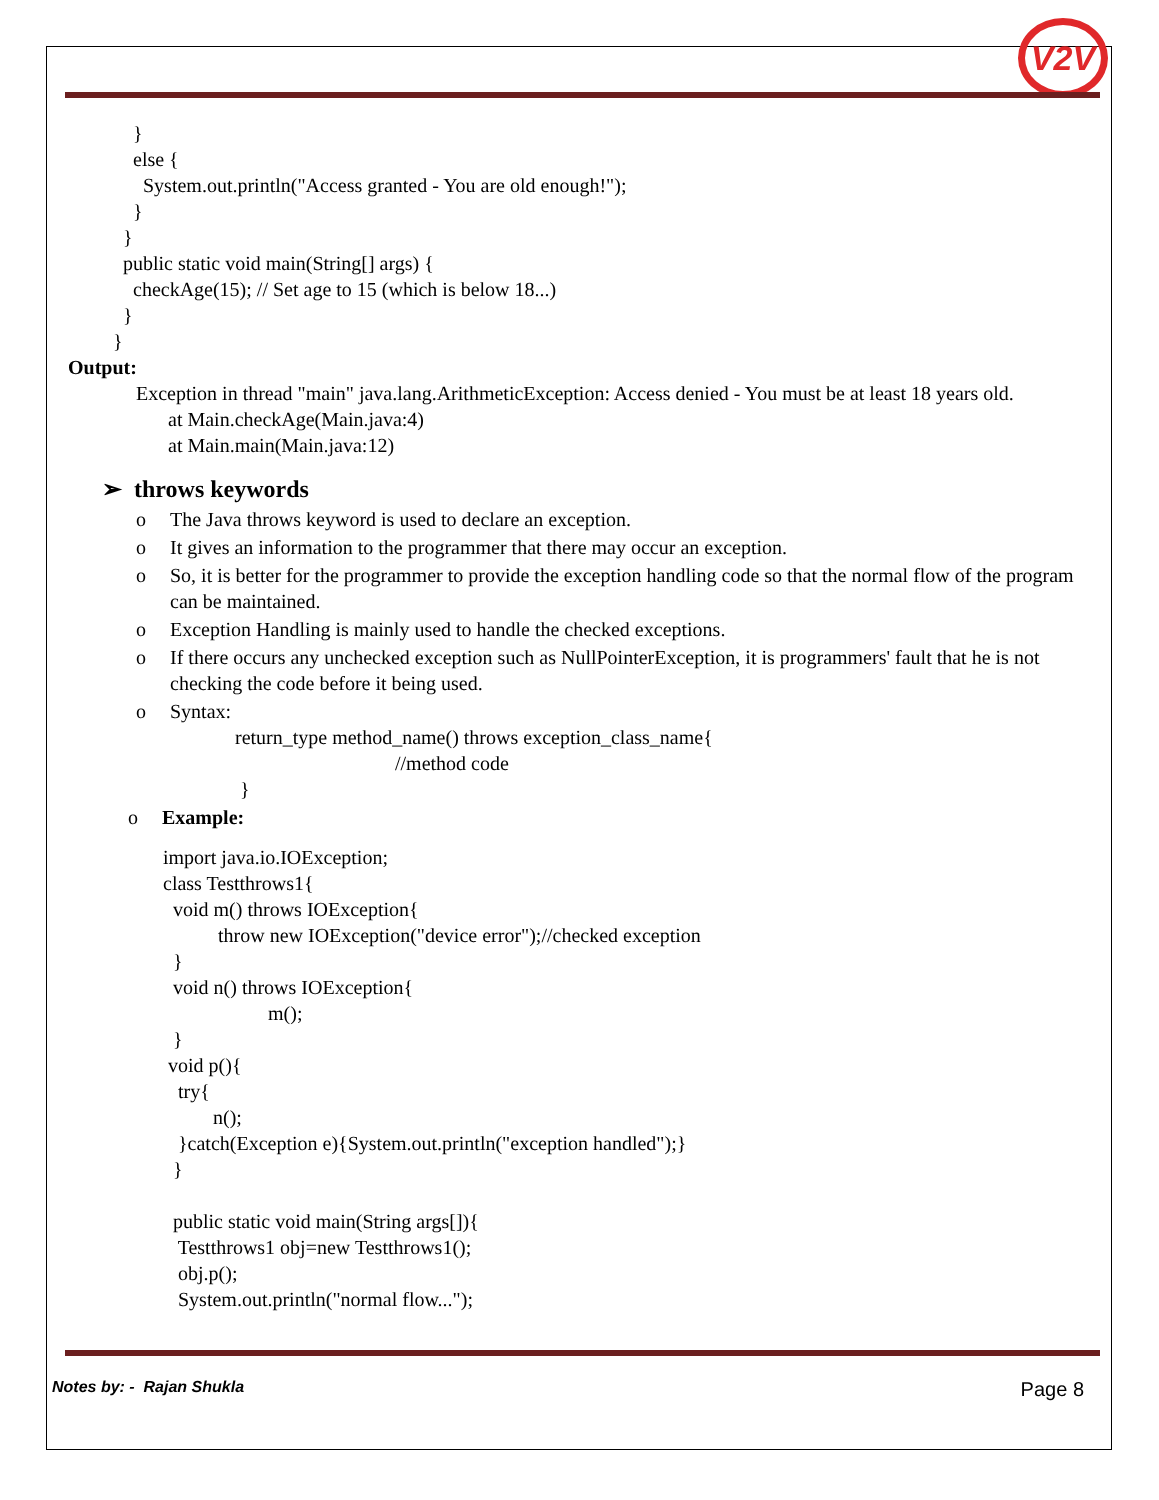V2V
} else { System.out.println("Access granted - You are old enough!"); } } public static void main(String[] args) { checkAge(15); // Set age to 15 (which is below 18...) } }
Output:
Exception in thread "main" java.lang.ArithmeticException: Access denied - You must be at least 18 years old.
at Main.checkAge(Main.java:4)
at Main.main(Main.java:12)
➢ throws keywords
o The Java throws keyword is used to declare an exception.
o It gives an information to the programmer that there may occur an exception.
o So, it is better for the programmer to provide the exception handling code so that the normal flow of the program can be maintained.
o Exception Handling is mainly used to handle the checked exceptions.
o If there occurs any unchecked exception such as NullPointerException, it is programmers' fault that he is not checking the code before it being used.
o Syntax:
return_type method_name() throws exception_class_name{ //method code }
o Example:
import java.io.IOException; class Testthrows1{ void m() throws IOException{ throw new IOException("device error");//checked exception } void n() throws IOException{ m(); } void p(){ try{ n(); }catch(Exception e){System.out.println("exception handled");} } public static void main(String args[]){ Testthrows1 obj=new Testthrows1(); obj.p(); System.out.println("normal flow...");
Notes by: - Rajan Shukla Page 8